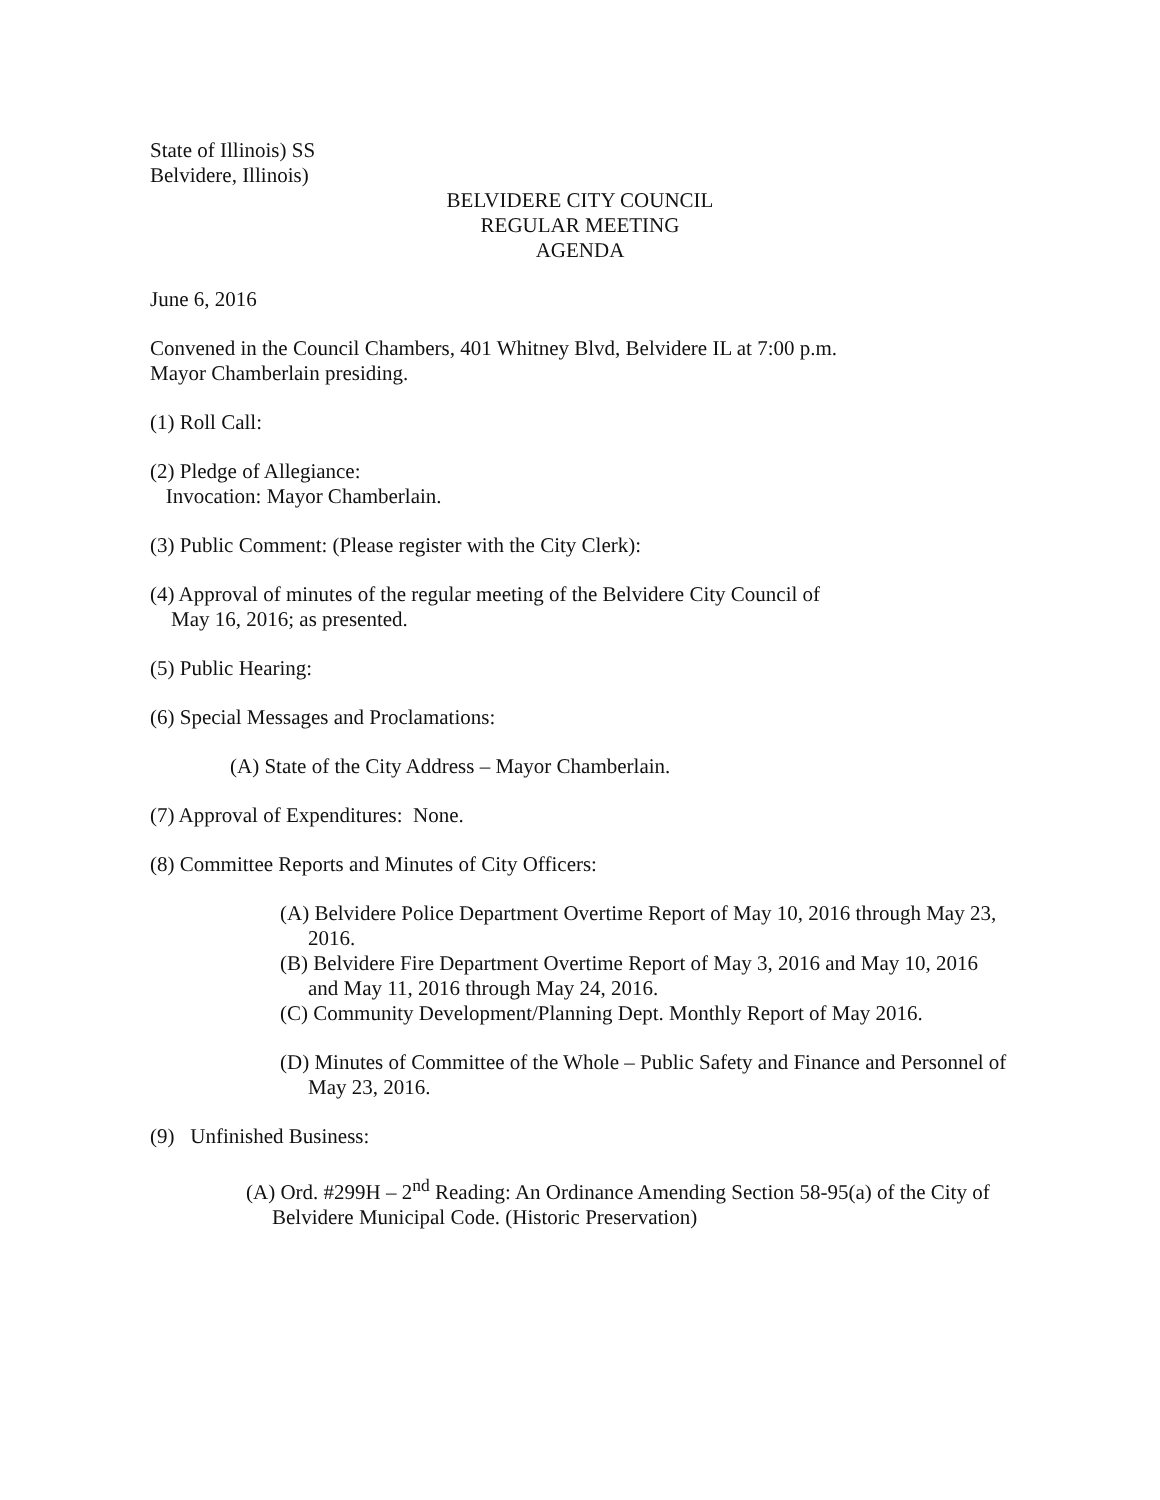State of Illinois) SS
Belvidere, Illinois)
BELVIDERE CITY COUNCIL
REGULAR MEETING
AGENDA
June 6, 2016
Convened in the Council Chambers, 401 Whitney Blvd, Belvidere IL at 7:00 p.m.
Mayor Chamberlain presiding.
(1) Roll Call:
(2) Pledge of Allegiance:
Invocation: Mayor Chamberlain.
(3) Public Comment: (Please register with the City Clerk):
(4) Approval of minutes of the regular meeting of the Belvidere City Council of
May 16, 2016; as presented.
(5) Public Hearing:
(6) Special Messages and Proclamations:
(A) State of the City Address – Mayor Chamberlain.
(7) Approval of Expenditures: None.
(8) Committee Reports and Minutes of City Officers:
(A) Belvidere Police Department Overtime Report of May 10, 2016 through May 23, 2016.
(B) Belvidere Fire Department Overtime Report of May 3, 2016 and May 10, 2016 and May 11, 2016 through May 24, 2016.
(C) Community Development/Planning Dept. Monthly Report of May 2016.
(D) Minutes of Committee of the Whole – Public Safety and Finance and Personnel of May 23, 2016.
(9) Unfinished Business:
(A) Ord. #299H – 2<sup>nd</sup> Reading: An Ordinance Amending Section 58-95(a) of the City of Belvidere Municipal Code. (Historic Preservation)